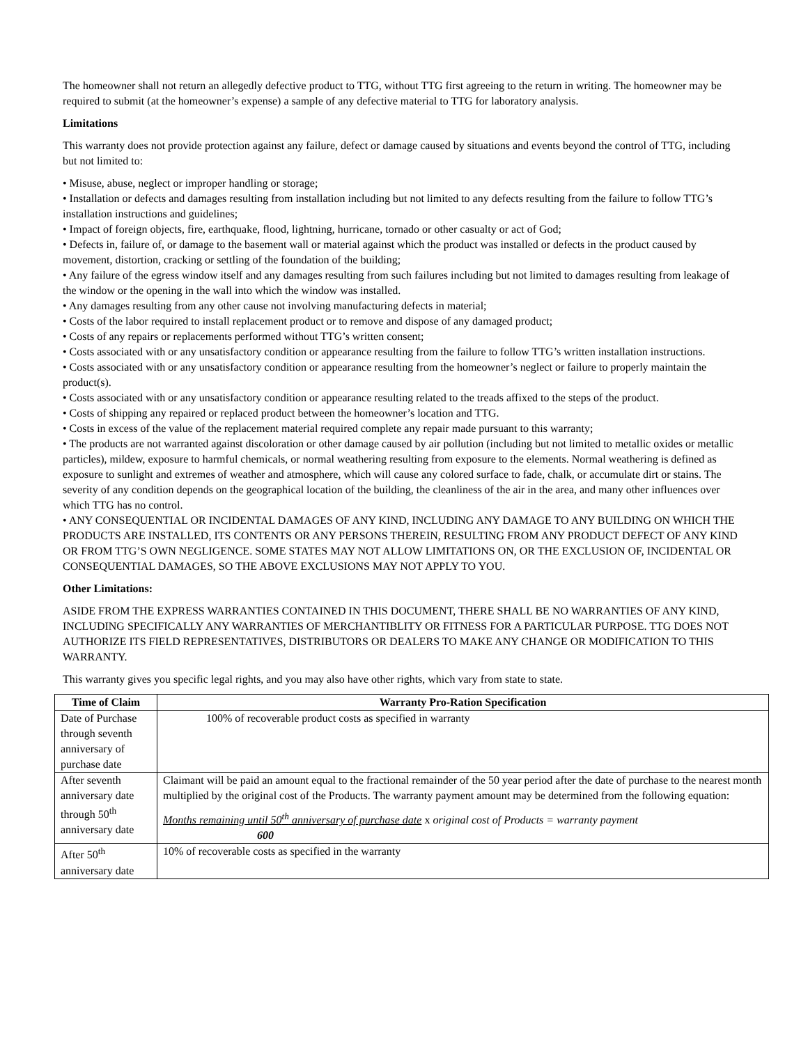The homeowner shall not return an allegedly defective product to TTG, without TTG first agreeing to the return in writing. The homeowner may be required to submit (at the homeowner’s expense) a sample of any defective material to TTG for laboratory analysis.
Limitations
This warranty does not provide protection against any failure, defect or damage caused by situations and events beyond the control of TTG, including but not limited to:
• Misuse, abuse, neglect or improper handling or storage;
• Installation or defects and damages resulting from installation including but not limited to any defects resulting from the failure to follow TTG’s installation instructions and guidelines;
• Impact of foreign objects, fire, earthquake, flood, lightning, hurricane, tornado or other casualty or act of God;
• Defects in, failure of, or damage to the basement wall or material against which the product was installed or defects in the product caused by movement, distortion, cracking or settling of the foundation of the building;
• Any failure of the egress window itself and any damages resulting from such failures including but not limited to damages resulting from leakage of the window or the opening in the wall into which the window was installed.
• Any damages resulting from any other cause not involving manufacturing defects in material;
• Costs of the labor required to install replacement product or to remove and dispose of any damaged product;
• Costs of any repairs or replacements performed without TTG’s written consent;
• Costs associated with or any unsatisfactory condition or appearance resulting from the failure to follow TTG’s written installation instructions.
• Costs associated with or any unsatisfactory condition or appearance resulting from the homeowner’s neglect or failure to properly maintain the product(s).
• Costs associated with or any unsatisfactory condition or appearance resulting related to the treads affixed to the steps of the product.
• Costs of shipping any repaired or replaced product between the homeowner’s location and TTG.
• Costs in excess of the value of the replacement material required complete any repair made pursuant to this warranty;
• The products are not warranted against discoloration or other damage caused by air pollution (including but not limited to metallic oxides or metallic particles), mildew, exposure to harmful chemicals, or normal weathering resulting from exposure to the elements. Normal weathering is defined as exposure to sunlight and extremes of weather and atmosphere, which will cause any colored surface to fade, chalk, or accumulate dirt or stains. The severity of any condition depends on the geographical location of the building, the cleanliness of the air in the area, and many other influences over which TTG has no control.
• ANY CONSEQUENTIAL OR INCIDENTAL DAMAGES OF ANY KIND, INCLUDING ANY DAMAGE TO ANY BUILDING ON WHICH THE PRODUCTS ARE INSTALLED, ITS CONTENTS OR ANY PERSONS THEREIN, RESULTING FROM ANY PRODUCT DEFECT OF ANY KIND OR FROM TTG’S OWN NEGLIGENCE. SOME STATES MAY NOT ALLOW LIMITATIONS ON, OR THE EXCLUSION OF, INCIDENTAL OR CONSEQUENTIAL DAMAGES, SO THE ABOVE EXCLUSIONS MAY NOT APPLY TO YOU.
Other Limitations:
ASIDE FROM THE EXPRESS WARRANTIES CONTAINED IN THIS DOCUMENT, THERE SHALL BE NO WARRANTIES OF ANY KIND, INCLUDING SPECIFICALLY ANY WARRANTIES OF MERCHANTIBLITY OR FITNESS FOR A PARTICULAR PURPOSE. TTG DOES NOT AUTHORIZE ITS FIELD REPRESENTATIVES, DISTRIBUTORS OR DEALERS TO MAKE ANY CHANGE OR MODIFICATION TO THIS WARRANTY.
This warranty gives you specific legal rights, and you may also have other rights, which vary from state to state.
| Time of Claim | Warranty Pro-Ration Specification |
| --- | --- |
| Date of Purchase through seventh anniversary of purchase date | 100% of recoverable product costs as specified in warranty |
| After seventh anniversary date through 50<sup>th</sup> anniversary date | Claimant will be paid an amount equal to the fractional remainder of the 50 year period after the date of purchase to the nearest month multiplied by the original cost of the Products. The warranty payment amount may be determined from the following equation: Months remaining until 50<sup>th</sup> anniversary of purchase date x original cost of Products = warranty payment 600 |
| After 50<sup>th</sup> anniversary date | 10% of recoverable costs as specified in the warranty |